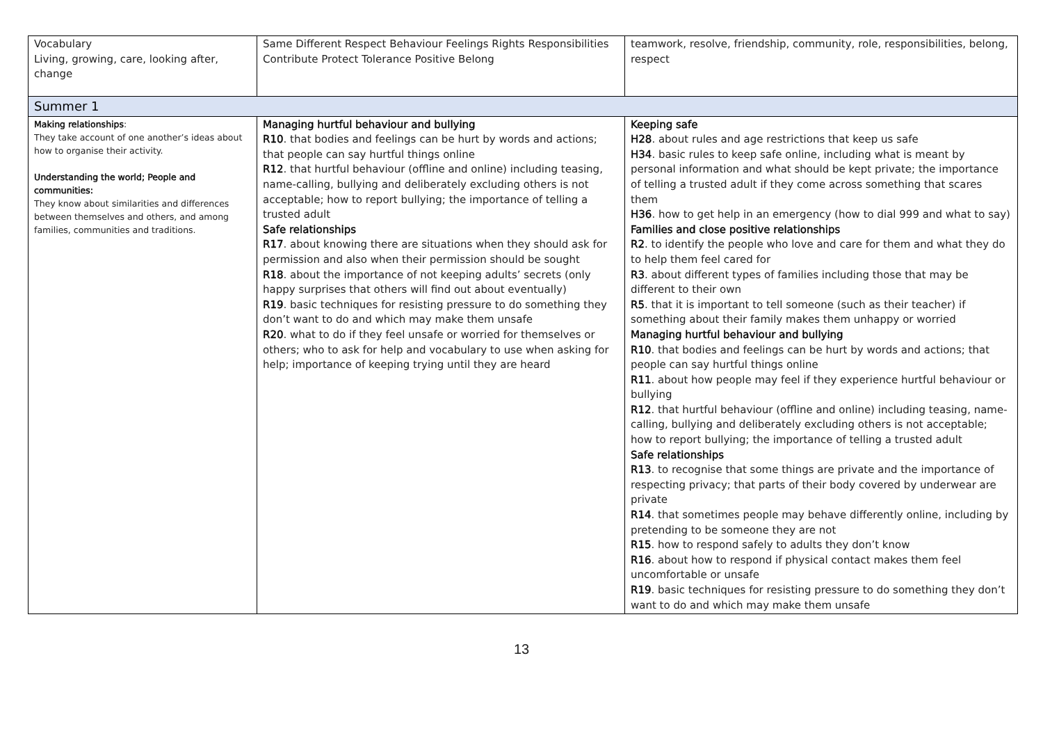| Vocabulary Living, growing, care, looking after, change | Same Different Respect Behaviour Feelings Rights Responsibilities Contribute Protect Tolerance Positive Belong | teamwork, resolve, friendship, community, role, responsibilities, belong, respect |
| Summer 1 | | |
| Making relationships : They take account of one another’s ideas about how to organise their activity. Understanding the world; People and communities: They know about similarities and differences between themselves and others, and among families, communities and traditions. | Managing hurtful behaviour and bullying R10 . that bodies and feelings can be hurt by words and actions; that people can say hurtful things online R12 . that hurtful behaviour (offline and online) including teasing, name-calling, bullying and deliberately excluding others is not acceptable; how to report bullying; the importance of telling a trusted adult Safe relationships R17 . about knowing there are situations when they should ask for permission and also when their permission should be sought R18 . about the importance of not keeping adults’ secrets (only happy surprises that others will find out about eventually) R19 . basic techniques for resisting pressure to do something they don’t want to do and which may make them unsafe R20 . what to do if they feel unsafe or worried for themselves or others; who to ask for help and vocabulary to use when asking for help; importance of keeping trying until they are heard | Keeping safe H28 . about rules and age restrictions that keep us safe H34 . basic rules to keep safe online, including what is meant by personal information and what should be kept private; the importance of telling a trusted adult if they come across something that scares them H36 . how to get help in an emergency (how to dial 999 and what to say) Families and close positive relationships R2 . to identify the people who love and care for them and what they do to help them feel cared for R3 . about different types of families including those that may be different to their own R5 . that it is important to tell someone (such as their teacher) if something about their family makes them unhappy or worried Managing hurtful behaviour and bullying R10 . that bodies and feelings can be hurt by words and actions; that people can say hurtful things online R11 . about how people may feel if they experience hurtful behaviour or bullying R12 . that hurtful behaviour (offline and online) including teasing, name-calling, bullying and deliberately excluding others is not acceptable; how to report bullying; the importance of telling a trusted adult Safe relationships R13 . to recognise that some things are private and the importance of respecting privacy; that parts of their body covered by underwear are private R14 . that sometimes people may behave differently online, including by pretending to be someone they are not R15 . how to respond safely to adults they don’t know R16 . about how to respond if physical contact makes them feel uncomfortable or unsafe R19 . basic techniques for resisting pressure to do something they don’t want to do and which may make them unsafe |
13